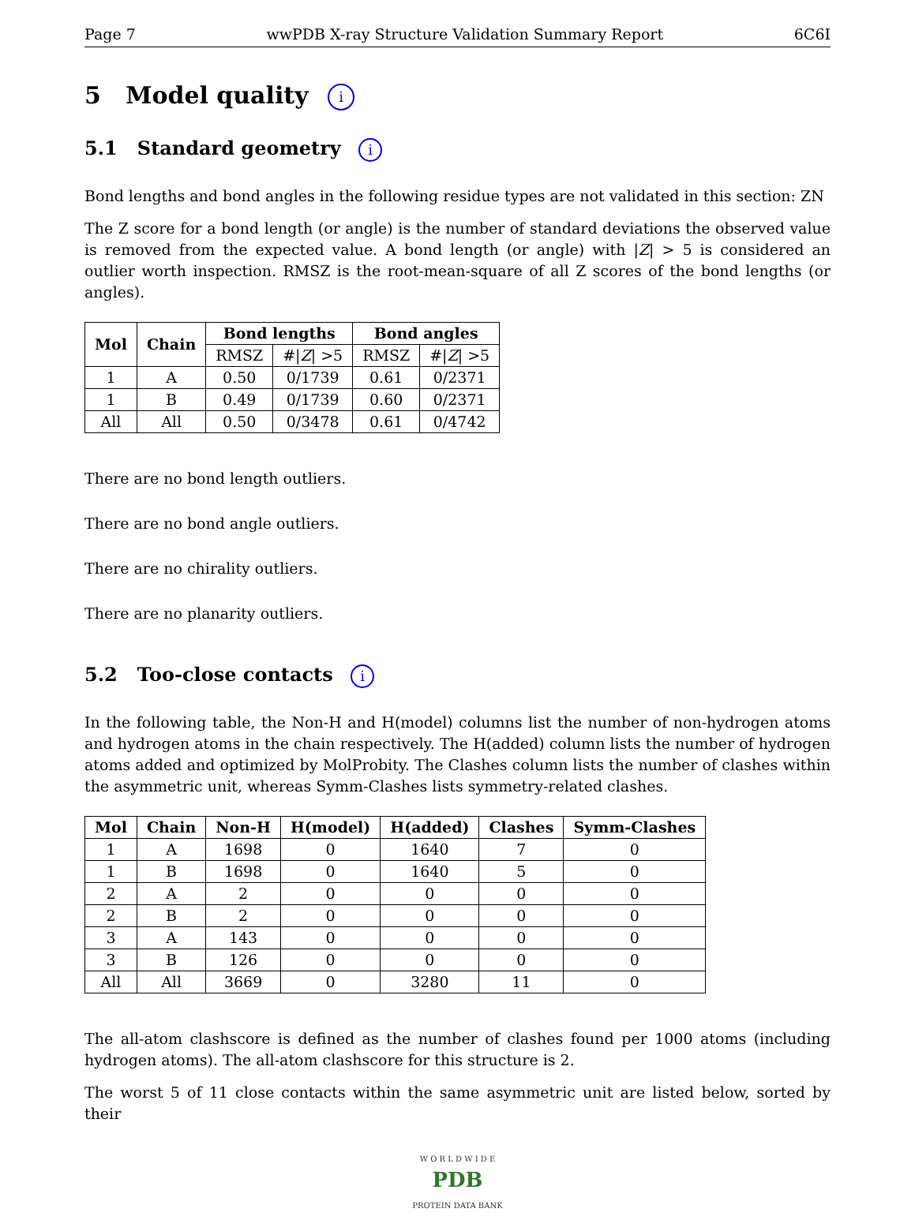Page 7 wwPDB X-ray Structure Validation Summary Report 6C6I
5 Model quality i
5.1 Standard geometry i
Bond lengths and bond angles in the following residue types are not validated in this section: ZN
The Z score for a bond length (or angle) is the number of standard deviations the observed value is removed from the expected value. A bond length (or angle) with |Z| > 5 is considered an outlier worth inspection. RMSZ is the root-mean-square of all Z scores of the bond lengths (or angles).
| Mol | Chain | Bond lengths | | Bond angles | |
| --- | --- | --- | --- | --- | --- |
| | | RMSZ | #/ Z / >5 | RMSZ | #/ Z / >5 |
| 1 | A | 0.50 | 0/1739 | 0.61 | 0/2371 |
| 1 | B | 0.49 | 0/1739 | 0.60 | 0/2371 |
| All | All | 0.50 | 0/3478 | 0.61 | 0/4742 |
There are no bond length outliers.
There are no bond angle outliers.
There are no chirality outliers.
There are no planarity outliers.
5.2 Too-close contacts i
In the following table, the Non-H and H(model) columns list the number of non-hydrogen atoms and hydrogen atoms in the chain respectively. The H(added) column lists the number of hydrogen atoms added and optimized by MolProbity. The Clashes column lists the number of clashes within the asymmetric unit, whereas Symm-Clashes lists symmetry-related clashes.
| Mol | Chain | Non-H | H(model) | H(added) | Clashes | Symm-Clashes |
| --- | --- | --- | --- | --- | --- | --- |
| 1 | A | 1698 | 0 | 1640 | 7 | 0 |
| 1 | B | 1698 | 0 | 1640 | 5 | 0 |
| 2 | A | 2 | 0 | 0 | 0 | 0 |
| 2 | B | 2 | 0 | 0 | 0 | 0 |
| 3 | A | 143 | 0 | 0 | 0 | 0 |
| 3 | B | 126 | 0 | 0 | 0 | 0 |
| All | All | 3669 | 0 | 3280 | 11 | 0 |
The all-atom clashscore is defined as the number of clashes found per 1000 atoms (including hydrogen atoms). The all-atom clashscore for this structure is 2.
The worst 5 of 11 close contacts within the same asymmetric unit are listed below, sorted by their
W O R L D W I D E
PDB
PROTEIN DATA BANK